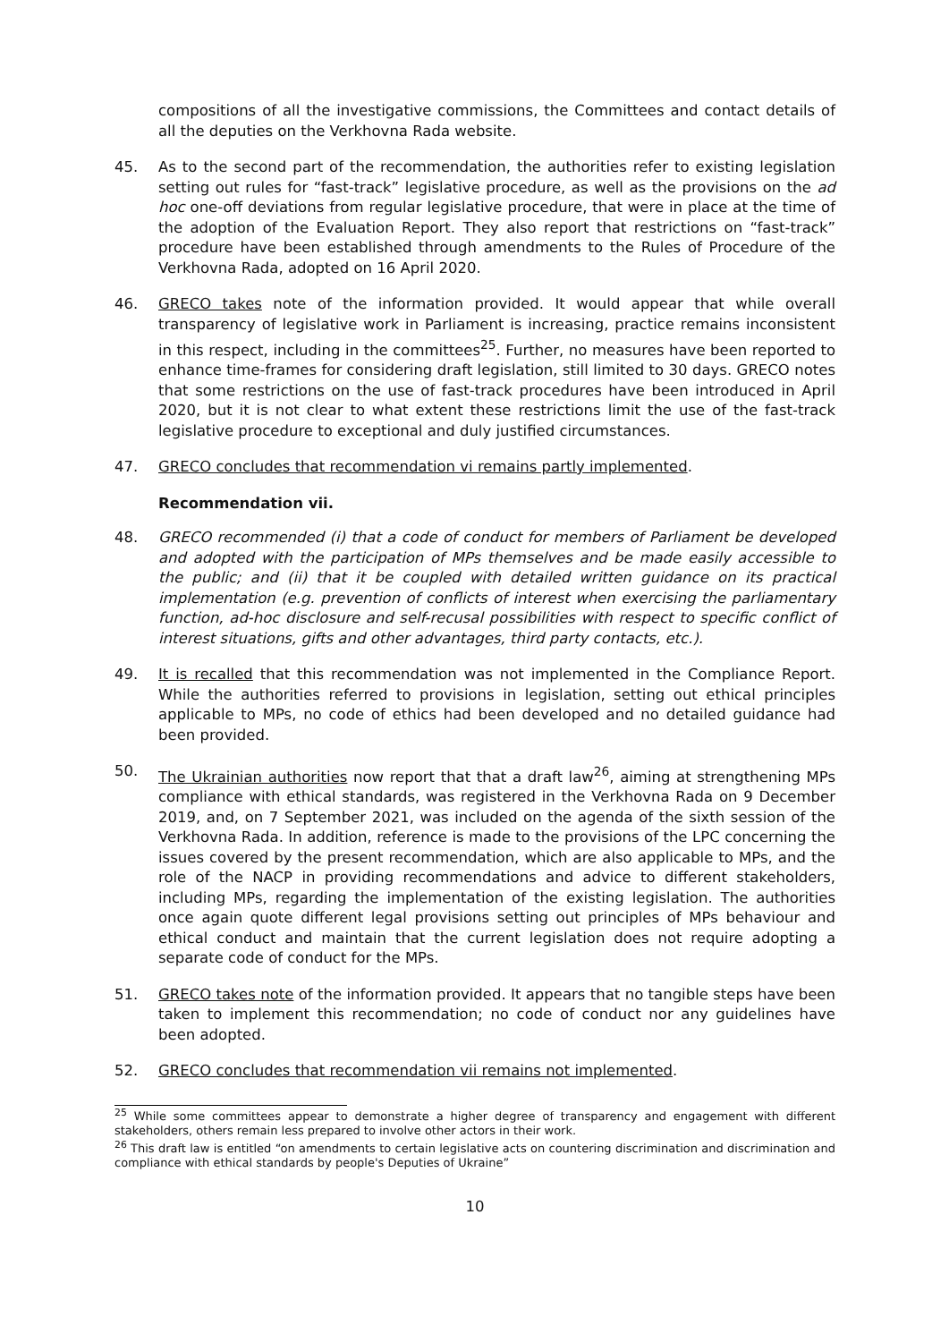compositions of all the investigative commissions, the Committees and contact details of all the deputies on the Verkhovna Rada website.
45. As to the second part of the recommendation, the authorities refer to existing legislation setting out rules for “fast-track” legislative procedure, as well as the provisions on the ad hoc one-off deviations from regular legislative procedure, that were in place at the time of the adoption of the Evaluation Report. They also report that restrictions on “fast-track” procedure have been established through amendments to the Rules of Procedure of the Verkhovna Rada, adopted on 16 April 2020.
46. GRECO takes note of the information provided. It would appear that while overall transparency of legislative work in Parliament is increasing, practice remains inconsistent in this respect, including in the committees<sup>25</sup>. Further, no measures have been reported to enhance time-frames for considering draft legislation, still limited to 30 days. GRECO notes that some restrictions on the use of fast-track procedures have been introduced in April 2020, but it is not clear to what extent these restrictions limit the use of the fast-track legislative procedure to exceptional and duly justified circumstances.
47. GRECO concludes that recommendation vi remains partly implemented.
Recommendation vii.
48. GRECO recommended (i) that a code of conduct for members of Parliament be developed and adopted with the participation of MPs themselves and be made easily accessible to the public; and (ii) that it be coupled with detailed written guidance on its practical implementation (e.g. prevention of conflicts of interest when exercising the parliamentary function, ad-hoc disclosure and self-recusal possibilities with respect to specific conflict of interest situations, gifts and other advantages, third party contacts, etc.).
49. It is recalled that this recommendation was not implemented in the Compliance Report. While the authorities referred to provisions in legislation, setting out ethical principles applicable to MPs, no code of ethics had been developed and no detailed guidance had been provided.
50. The Ukrainian authorities now report that that a draft law<sup>26</sup>, aiming at strengthening MPs compliance with ethical standards, was registered in the Verkhovna Rada on 9 December 2019, and, on 7 September 2021, was included on the agenda of the sixth session of the Verkhovna Rada. In addition, reference is made to the provisions of the LPC concerning the issues covered by the present recommendation, which are also applicable to MPs, and the role of the NACP in providing recommendations and advice to different stakeholders, including MPs, regarding the implementation of the existing legislation. The authorities once again quote different legal provisions setting out principles of MPs behaviour and ethical conduct and maintain that the current legislation does not require adopting a separate code of conduct for the MPs.
51. GRECO takes note of the information provided. It appears that no tangible steps have been taken to implement this recommendation; no code of conduct nor any guidelines have been adopted.
52. GRECO concludes that recommendation vii remains not implemented.
<sup>25</sup> While some committees appear to demonstrate a higher degree of transparency and engagement with different stakeholders, others remain less prepared to involve other actors in their work.
<sup>26</sup> This draft law is entitled “on amendments to certain legislative acts on countering discrimination and discrimination and compliance with ethical standards by people's Deputies of Ukraine”
10